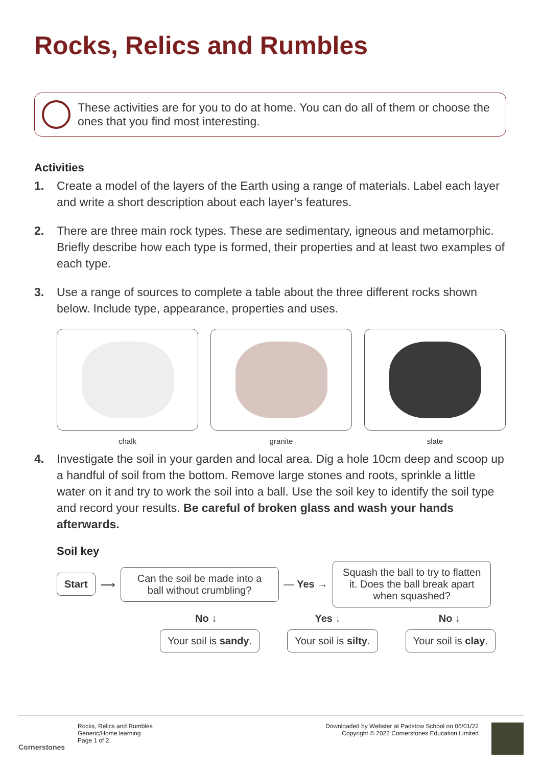Rocks, Relics and Rumbles
These activities are for you to do at home. You can do all of them or choose the ones that you find most interesting.
Activities
1. Create a model of the layers of the Earth using a range of materials. Label each layer and write a short description about each layer’s features.
2. There are three main rock types. These are sedimentary, igneous and metamorphic. Briefly describe how each type is formed, their properties and at least two examples of each type.
3. Use a range of sources to complete a table about the three different rocks shown below. Include type, appearance, properties and uses.
chalk granite slate
4. Investigate the soil in your garden and local area. Dig a hole 10cm deep and scoop up a handful of soil from the bottom. Remove large stones and roots, sprinkle a little water on it and try to work the soil into a ball. Use the soil key to identify the soil type and record your results. Be careful of broken glass and wash your hands afterwards.
Soil key
Start
⟶
Can the soil be made into a ball without crumbling?
— Yes →
Squash the ball to try to flatten it. Does the ball break apart when squashed?
No ↓ Yes ↓ No ↓
Your soil is sandy. Your soil is silty. Your soil is clay.
Cornerstones
Rocks, Relics and Rumbles
Generic/Home learning
Page 1 of 2
Downloaded by Webster at Padstow School on 06/01/22
Copyright © 2022 Cornerstones Education Limited